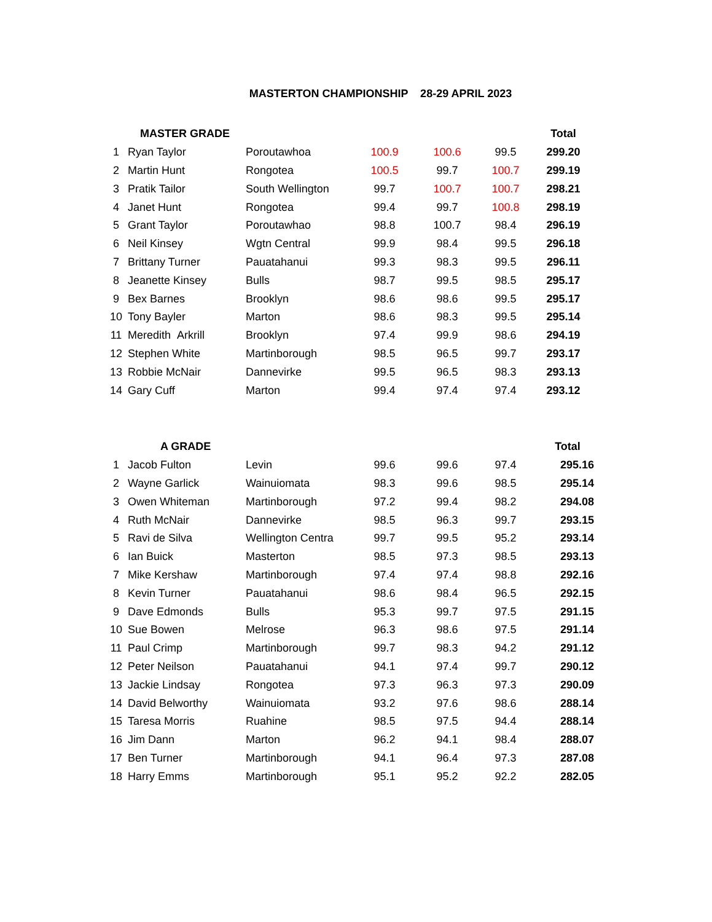MASTERTON CHAMPIONSHIP 28-29 APRIL 2023
| | MASTER GRADE | | | | | Total |
| --- | --- | --- | --- | --- | --- | --- |
| 1 | Ryan Taylor | Poroutawhoa | 100.9 | 100.6 | 99.5 | 299.20 |
| 2 | Martin Hunt | Rongotea | 100.5 | 99.7 | 100.7 | 299.19 |
| 3 | Pratik Tailor | South Wellington | 99.7 | 100.7 | 100.7 | 298.21 |
| 4 | Janet Hunt | Rongotea | 99.4 | 99.7 | 100.8 | 298.19 |
| 5 | Grant Taylor | Poroutawhao | 98.8 | 100.7 | 98.4 | 296.19 |
| 6 | Neil Kinsey | Wgtn Central | 99.9 | 98.4 | 99.5 | 296.18 |
| 7 | Brittany Turner | Pauatahanui | 99.3 | 98.3 | 99.5 | 296.11 |
| 8 | Jeanette Kinsey | Bulls | 98.7 | 99.5 | 98.5 | 295.17 |
| 9 | Bex Barnes | Brooklyn | 98.6 | 98.6 | 99.5 | 295.17 |
| 10 | Tony Bayler | Marton | 98.6 | 98.3 | 99.5 | 295.14 |
| 11 | Meredith Arkrill | Brooklyn | 97.4 | 99.9 | 98.6 | 294.19 |
| 12 | Stephen White | Martinborough | 98.5 | 96.5 | 99.7 | 293.17 |
| 13 | Robbie McNair | Dannevirke | 99.5 | 96.5 | 98.3 | 293.13 |
| 14 | Gary Cuff | Marton | 99.4 | 97.4 | 97.4 | 293.12 |
| | A GRADE | | | | | Total |
| --- | --- | --- | --- | --- | --- | --- |
| 1 | Jacob Fulton | Levin | 99.6 | 99.6 | 97.4 | 295.16 |
| 2 | Wayne Garlick | Wainuiomata | 98.3 | 99.6 | 98.5 | 295.14 |
| 3 | Owen Whiteman | Martinborough | 97.2 | 99.4 | 98.2 | 294.08 |
| 4 | Ruth McNair | Dannevirke | 98.5 | 96.3 | 99.7 | 293.15 |
| 5 | Ravi de Silva | Wellington Centra | 99.7 | 99.5 | 95.2 | 293.14 |
| 6 | Ian Buick | Masterton | 98.5 | 97.3 | 98.5 | 293.13 |
| 7 | Mike Kershaw | Martinborough | 97.4 | 97.4 | 98.8 | 292.16 |
| 8 | Kevin Turner | Pauatahanui | 98.6 | 98.4 | 96.5 | 292.15 |
| 9 | Dave Edmonds | Bulls | 95.3 | 99.7 | 97.5 | 291.15 |
| 10 | Sue Bowen | Melrose | 96.3 | 98.6 | 97.5 | 291.14 |
| 11 | Paul Crimp | Martinborough | 99.7 | 98.3 | 94.2 | 291.12 |
| 12 | Peter Neilson | Pauatahanui | 94.1 | 97.4 | 99.7 | 290.12 |
| 13 | Jackie Lindsay | Rongotea | 97.3 | 96.3 | 97.3 | 290.09 |
| 14 | David Belworthy | Wainuiomata | 93.2 | 97.6 | 98.6 | 288.14 |
| 15 | Taresa Morris | Ruahine | 98.5 | 97.5 | 94.4 | 288.14 |
| 16 | Jim Dann | Marton | 96.2 | 94.1 | 98.4 | 288.07 |
| 17 | Ben Turner | Martinborough | 94.1 | 96.4 | 97.3 | 287.08 |
| 18 | Harry Emms | Martinborough | 95.1 | 95.2 | 92.2 | 282.05 |